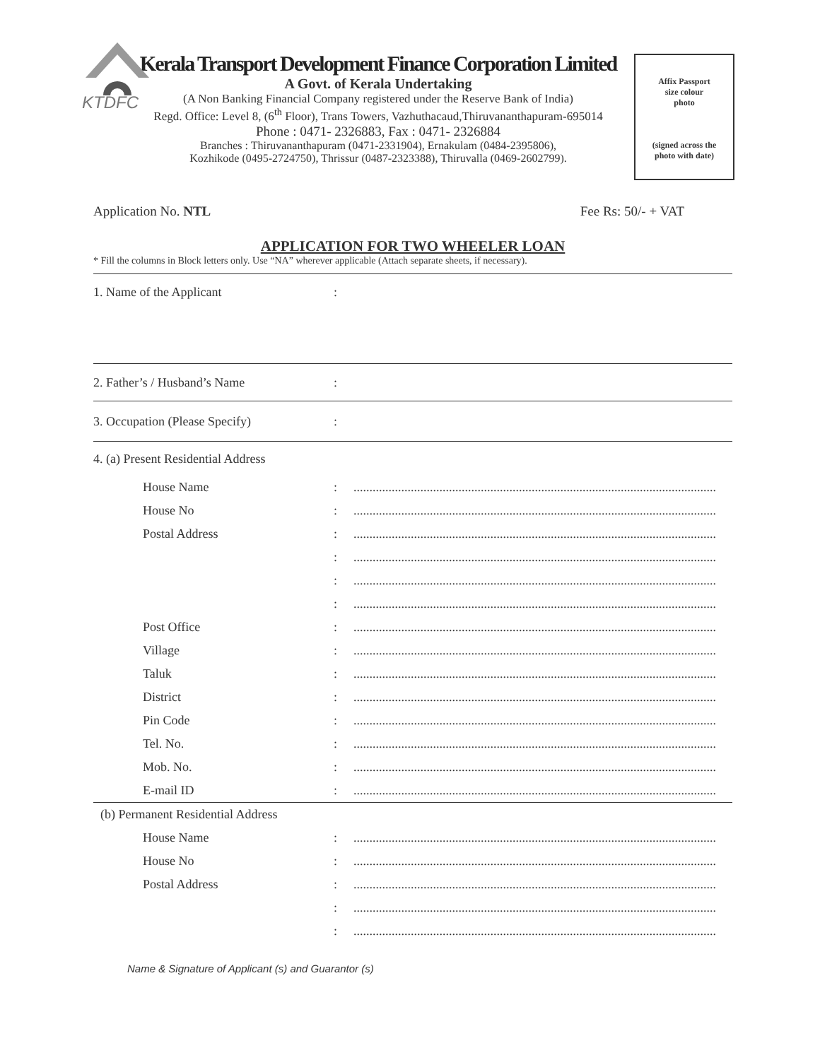KTDFC
Kerala Transport Development Finance Corporation Limited
A Govt. of Kerala Undertaking
(A Non Banking Financial Company registered under the Reserve Bank of India)
Regd. Office: Level 8, (6<sup>th</sup> Floor), Trans Towers, Vazhuthacaud,Thiruvananthapuram-695014
Phone : 0471- 2326883, Fax : 0471- 2326884
Branches : Thiruvananthapuram (0471-2331904), Ernakulam (0484-2395806),
Kozhikode (0495-2724750), Thrissur (0487-2323388), Thiruvalla (0469-2602799).
Affix Passport
size colour
photo
(signed across the
photo with date)
Application No. NTL Fee Rs: 50/- + VAT
APPLICATION FOR TWO WHEELER LOAN
* Fill the columns in Block letters only. Use “NA” wherever applicable (Attach separate sheets, if necessary).
1. Name of the Applicant:
2. Father’s / Husband’s Name:
3. Occupation (Please Specify):
4. (a) Present Residential Address
House Name:..................................................................................................................
House No:..................................................................................................................
Postal Address:..................................................................................................................
:..................................................................................................................
:..................................................................................................................
:..................................................................................................................
Post Office:..................................................................................................................
Village:..................................................................................................................
Taluk:..................................................................................................................
District:..................................................................................................................
Pin Code:..................................................................................................................
Tel. No.:..................................................................................................................
Mob. No.:..................................................................................................................
E-mail ID:..................................................................................................................
(b) Permanent Residential Address
House Name:..................................................................................................................
House No:..................................................................................................................
Postal Address:..................................................................................................................
:..................................................................................................................
:..................................................................................................................
Name & Signature of Applicant (s) and Guarantor (s)